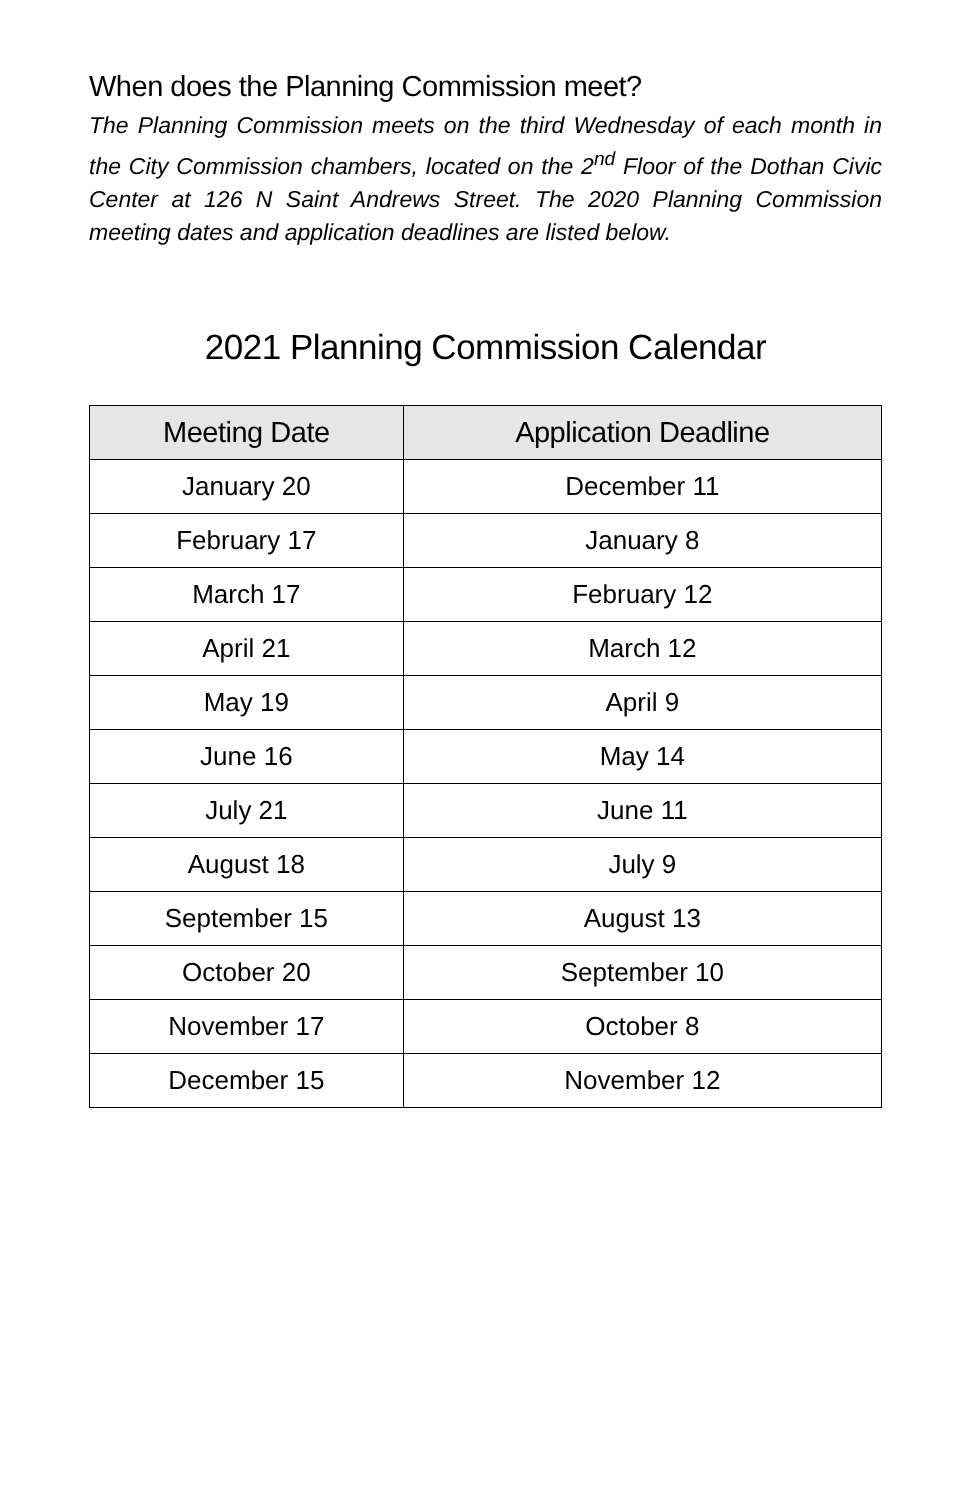When does the Planning Commission meet?
The Planning Commission meets on the third Wednesday of each month in the City Commission chambers, located on the 2<sup>nd</sup> Floor of the Dothan Civic Center at 126 N Saint Andrews Street. The 2020 Planning Commission meeting dates and application deadlines are listed below.
2021 Planning Commission Calendar
| Meeting Date | Application Deadline |
| --- | --- |
| January 20 | December 11 |
| February 17 | January 8 |
| March 17 | February 12 |
| April 21 | March 12 |
| May 19 | April 9 |
| June 16 | May 14 |
| July 21 | June 11 |
| August 18 | July 9 |
| September 15 | August 13 |
| October 20 | September 10 |
| November 17 | October 8 |
| December 15 | November 12 |